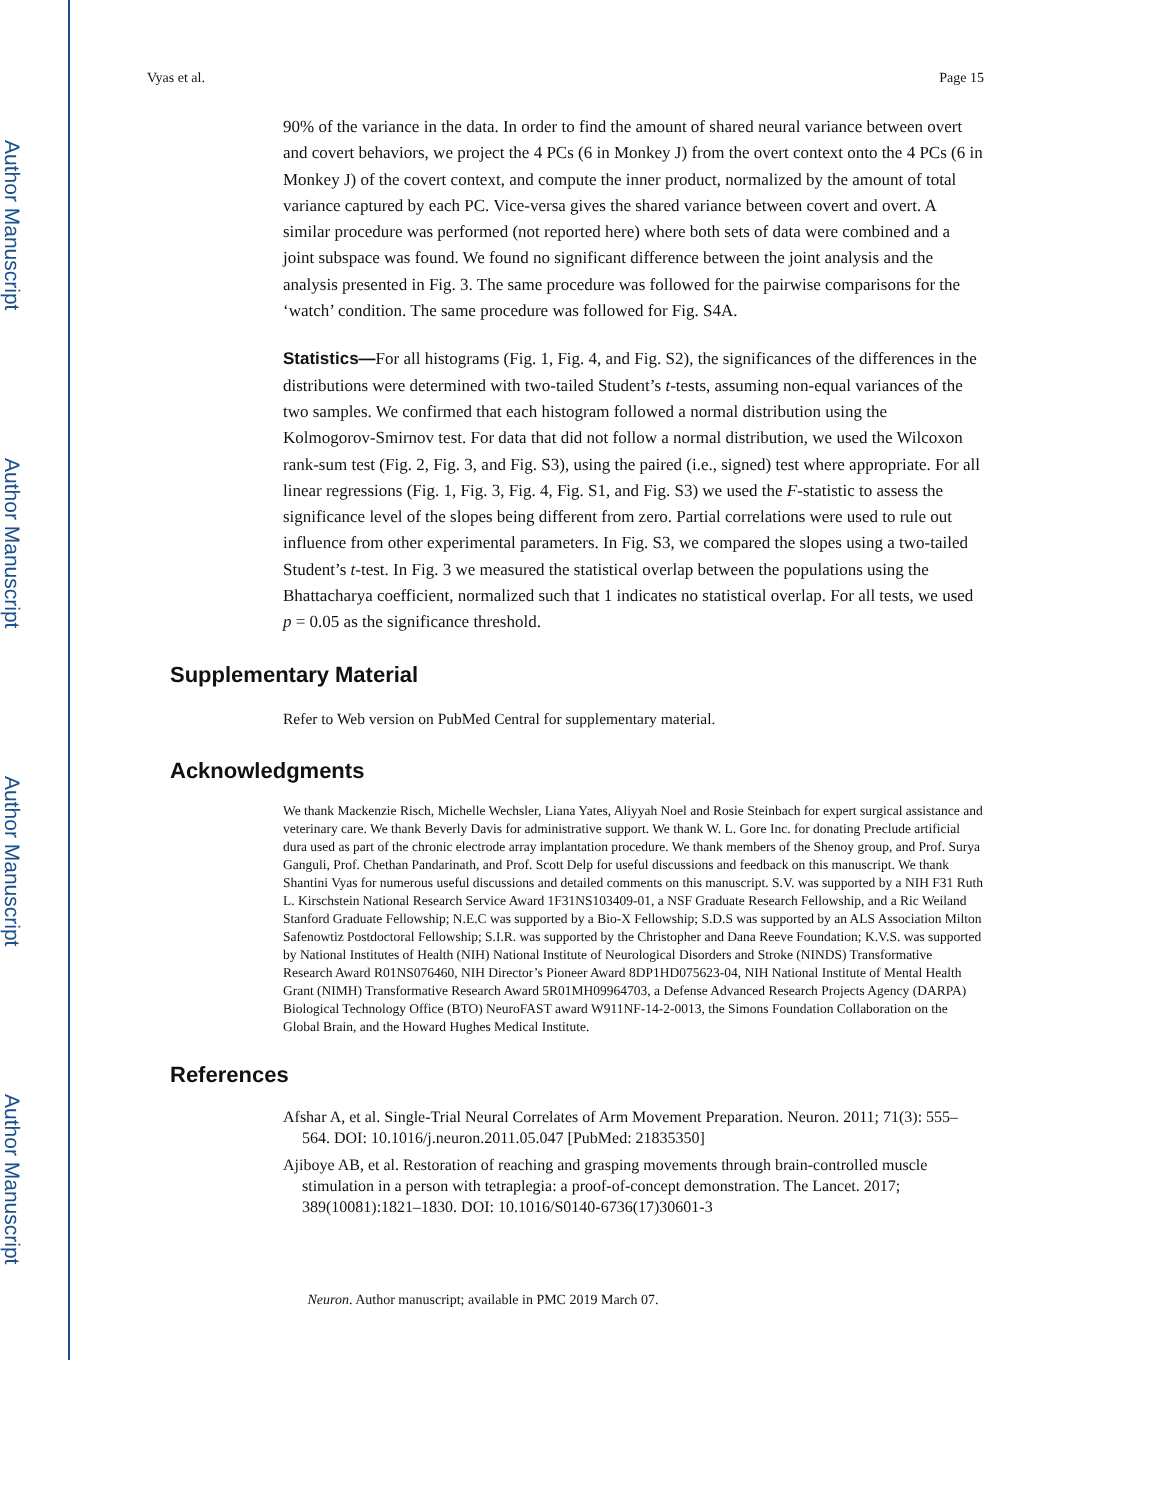Author Manuscript
Author Manuscript
Author Manuscript
Author Manuscript
Vyas et al. Page 15
90% of the variance in the data. In order to find the amount of shared neural variance between overt and covert behaviors, we project the 4 PCs (6 in Monkey J) from the overt context onto the 4 PCs (6 in Monkey J) of the covert context, and compute the inner product, normalized by the amount of total variance captured by each PC. Vice-versa gives the shared variance between covert and overt. A similar procedure was performed (not reported here) where both sets of data were combined and a joint subspace was found. We found no significant difference between the joint analysis and the analysis presented in Fig. 3. The same procedure was followed for the pairwise comparisons for the ‘watch’ condition. The same procedure was followed for Fig. S4A.
Statistics—For all histograms (Fig. 1, Fig. 4, and Fig. S2), the significances of the differences in the distributions were determined with two-tailed Student’s t-tests, assuming non-equal variances of the two samples. We confirmed that each histogram followed a normal distribution using the Kolmogorov-Smirnov test. For data that did not follow a normal distribution, we used the Wilcoxon rank-sum test (Fig. 2, Fig. 3, and Fig. S3), using the paired (i.e., signed) test where appropriate. For all linear regressions (Fig. 1, Fig. 3, Fig. 4, Fig. S1, and Fig. S3) we used the F-statistic to assess the significance level of the slopes being different from zero. Partial correlations were used to rule out influence from other experimental parameters. In Fig. S3, we compared the slopes using a two-tailed Student’s t-test. In Fig. 3 we measured the statistical overlap between the populations using the Bhattacharya coefficient, normalized such that 1 indicates no statistical overlap. For all tests, we used p = 0.05 as the significance threshold.
Supplementary Material
Refer to Web version on PubMed Central for supplementary material.
Acknowledgments
We thank Mackenzie Risch, Michelle Wechsler, Liana Yates, Aliyyah Noel and Rosie Steinbach for expert surgical assistance and veterinary care. We thank Beverly Davis for administrative support. We thank W. L. Gore Inc. for donating Preclude artificial dura used as part of the chronic electrode array implantation procedure. We thank members of the Shenoy group, and Prof. Surya Ganguli, Prof. Chethan Pandarinath, and Prof. Scott Delp for useful discussions and feedback on this manuscript. We thank Shantini Vyas for numerous useful discussions and detailed comments on this manuscript. S.V. was supported by a NIH F31 Ruth L. Kirschstein National Research Service Award 1F31NS103409-01, a NSF Graduate Research Fellowship, and a Ric Weiland Stanford Graduate Fellowship; N.E.C was supported by a Bio-X Fellowship; S.D.S was supported by an ALS Association Milton Safenowtiz Postdoctoral Fellowship; S.I.R. was supported by the Christopher and Dana Reeve Foundation; K.V.S. was supported by National Institutes of Health (NIH) National Institute of Neurological Disorders and Stroke (NINDS) Transformative Research Award R01NS076460, NIH Director’s Pioneer Award 8DP1HD075623-04, NIH National Institute of Mental Health Grant (NIMH) Transformative Research Award 5R01MH09964703, a Defense Advanced Research Projects Agency (DARPA) Biological Technology Office (BTO) NeuroFAST award W911NF-14-2-0013, the Simons Foundation Collaboration on the Global Brain, and the Howard Hughes Medical Institute.
References
Afshar A, et al. Single-Trial Neural Correlates of Arm Movement Preparation. Neuron. 2011; 71(3): 555–564. DOI: 10.1016/j.neuron.2011.05.047 [PubMed: 21835350]
Ajiboye AB, et al. Restoration of reaching and grasping movements through brain-controlled muscle stimulation in a person with tetraplegia: a proof-of-concept demonstration. The Lancet. 2017; 389(10081):1821–1830. DOI: 10.1016/S0140-6736(17)30601-3
Neuron. Author manuscript; available in PMC 2019 March 07.